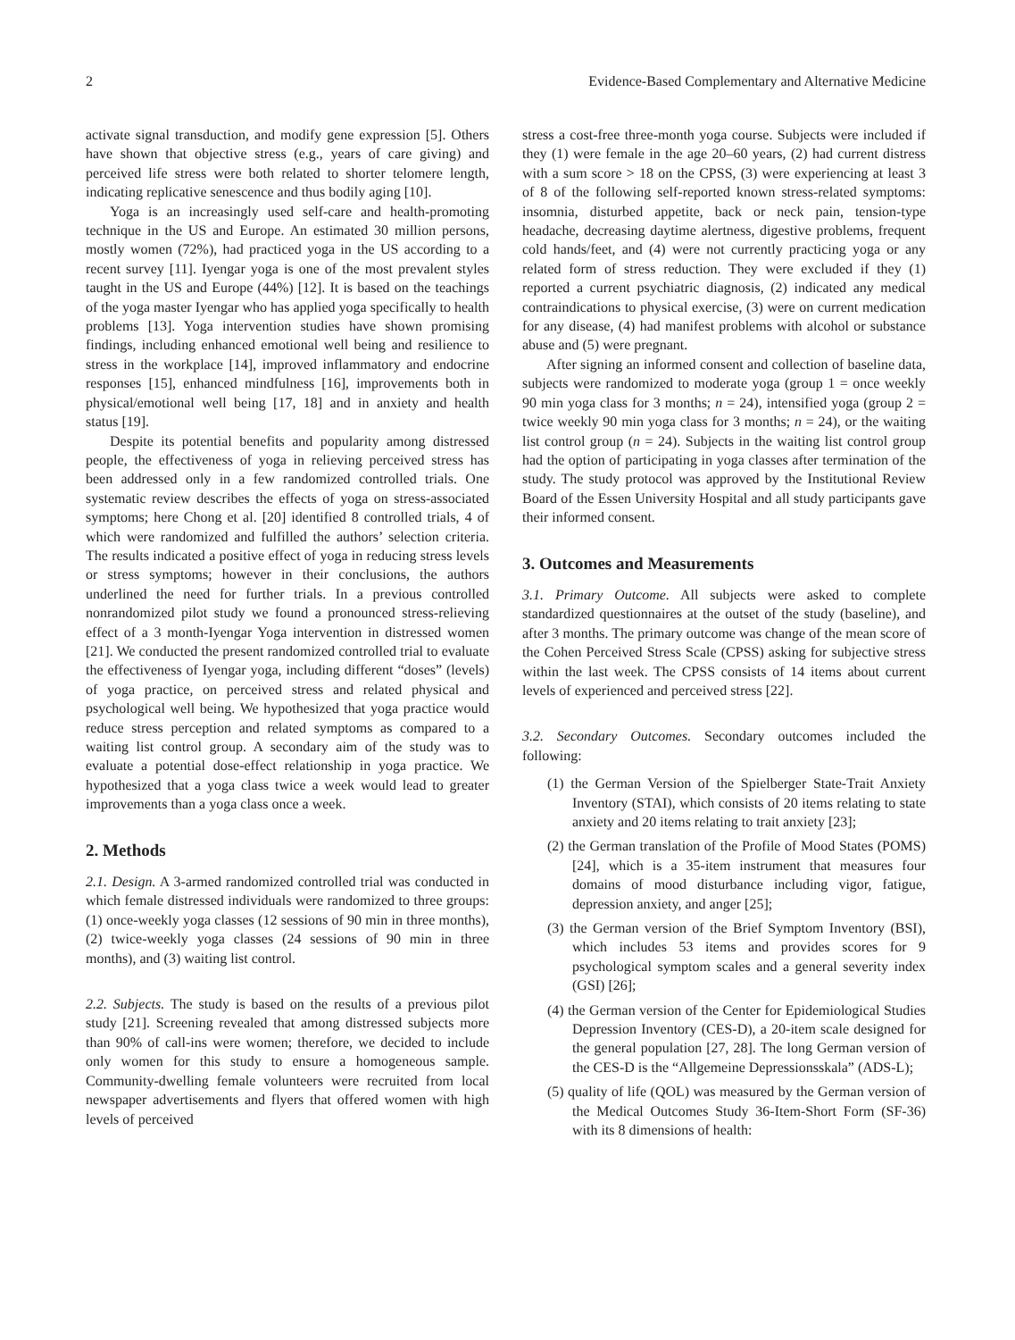2 Evidence-Based Complementary and Alternative Medicine
activate signal transduction, and modify gene expression [5]. Others have shown that objective stress (e.g., years of care giving) and perceived life stress were both related to shorter telomere length, indicating replicative senescence and thus bodily aging [10].
Yoga is an increasingly used self-care and health-promoting technique in the US and Europe. An estimated 30 million persons, mostly women (72%), had practiced yoga in the US according to a recent survey [11]. Iyengar yoga is one of the most prevalent styles taught in the US and Europe (44%) [12]. It is based on the teachings of the yoga master Iyengar who has applied yoga specifically to health problems [13]. Yoga intervention studies have shown promising findings, including enhanced emotional well being and resilience to stress in the workplace [14], improved inflammatory and endocrine responses [15], enhanced mindfulness [16], improvements both in physical/emotional well being [17, 18] and in anxiety and health status [19].
Despite its potential benefits and popularity among distressed people, the effectiveness of yoga in relieving perceived stress has been addressed only in a few randomized controlled trials. One systematic review describes the effects of yoga on stress-associated symptoms; here Chong et al. [20] identified 8 controlled trials, 4 of which were randomized and fulfilled the authors’ selection criteria. The results indicated a positive effect of yoga in reducing stress levels or stress symptoms; however in their conclusions, the authors underlined the need for further trials. In a previous controlled nonrandomized pilot study we found a pronounced stress-relieving effect of a 3 month-Iyengar Yoga intervention in distressed women [21]. We conducted the present randomized controlled trial to evaluate the effectiveness of Iyengar yoga, including different “doses” (levels) of yoga practice, on perceived stress and related physical and psychological well being. We hypothesized that yoga practice would reduce stress perception and related symptoms as compared to a waiting list control group. A secondary aim of the study was to evaluate a potential dose-effect relationship in yoga practice. We hypothesized that a yoga class twice a week would lead to greater improvements than a yoga class once a week.
2. Methods
2.1. Design. A 3-armed randomized controlled trial was conducted in which female distressed individuals were randomized to three groups: (1) once-weekly yoga classes (12 sessions of 90 min in three months), (2) twice-weekly yoga classes (24 sessions of 90 min in three months), and (3) waiting list control.
2.2. Subjects. The study is based on the results of a previous pilot study [21]. Screening revealed that among distressed subjects more than 90% of call-ins were women; therefore, we decided to include only women for this study to ensure a homogeneous sample. Community-dwelling female volunteers were recruited from local newspaper advertisements and flyers that offered women with high levels of perceived
stress a cost-free three-month yoga course. Subjects were included if they (1) were female in the age 20–60 years, (2) had current distress with a sum score > 18 on the CPSS, (3) were experiencing at least 3 of 8 of the following self-reported known stress-related symptoms: insomnia, disturbed appetite, back or neck pain, tension-type headache, decreasing daytime alertness, digestive problems, frequent cold hands/feet, and (4) were not currently practicing yoga or any related form of stress reduction. They were excluded if they (1) reported a current psychiatric diagnosis, (2) indicated any medical contraindications to physical exercise, (3) were on current medication for any disease, (4) had manifest problems with alcohol or substance abuse and (5) were pregnant.
After signing an informed consent and collection of baseline data, subjects were randomized to moderate yoga (group 1 = once weekly 90 min yoga class for 3 months; n = 24), intensified yoga (group 2 = twice weekly 90 min yoga class for 3 months; n = 24), or the waiting list control group (n = 24). Subjects in the waiting list control group had the option of participating in yoga classes after termination of the study. The study protocol was approved by the Institutional Review Board of the Essen University Hospital and all study participants gave their informed consent.
3. Outcomes and Measurements
3.1. Primary Outcome. All subjects were asked to complete standardized questionnaires at the outset of the study (baseline), and after 3 months. The primary outcome was change of the mean score of the Cohen Perceived Stress Scale (CPSS) asking for subjective stress within the last week. The CPSS consists of 14 items about current levels of experienced and perceived stress [22].
3.2. Secondary Outcomes. Secondary outcomes included the following:
(1) the German Version of the Spielberger State-Trait Anxiety Inventory (STAI), which consists of 20 items relating to state anxiety and 20 items relating to trait anxiety [23];
(2) the German translation of the Profile of Mood States (POMS) [24], which is a 35-item instrument that measures four domains of mood disturbance including vigor, fatigue, depression anxiety, and anger [25];
(3) the German version of the Brief Symptom Inventory (BSI), which includes 53 items and provides scores for 9 psychological symptom scales and a general severity index (GSI) [26];
(4) the German version of the Center for Epidemiological Studies Depression Inventory (CES-D), a 20-item scale designed for the general population [27, 28]. The long German version of the CES-D is the “Allgemeine Depressionsskala” (ADS-L);
(5) quality of life (QOL) was measured by the German version of the Medical Outcomes Study 36-Item-Short Form (SF-36) with its 8 dimensions of health: